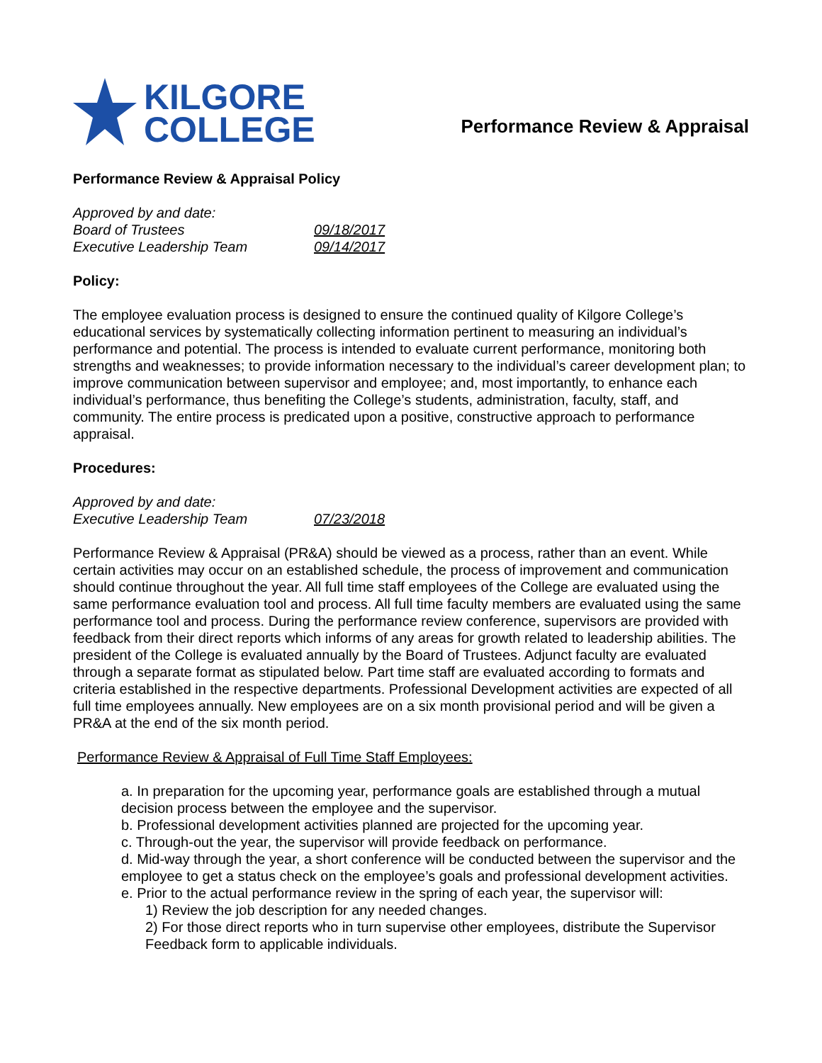KILGORE
COLLEGE
Performance Review & Appraisal
Performance Review & Appraisal Policy
Approved by and date:
Board of Trustees 09/18/2017
Executive Leadership Team 09/14/2017
Policy:
The employee evaluation process is designed to ensure the continued quality of Kilgore College’s educational services by systematically collecting information pertinent to measuring an individual’s performance and potential. The process is intended to evaluate current performance, monitoring both strengths and weaknesses; to provide information necessary to the individual’s career development plan; to improve communication between supervisor and employee; and, most importantly, to enhance each individual’s performance, thus benefiting the College’s students, administration, faculty, staff, and community. The entire process is predicated upon a positive, constructive approach to performance appraisal.
Procedures:
Approved by and date:
Executive Leadership Team 07/23/2018
Performance Review & Appraisal (PR&A) should be viewed as a process, rather than an event. While certain activities may occur on an established schedule, the process of improvement and communication should continue throughout the year. All full time staff employees of the College are evaluated using the same performance evaluation tool and process. All full time faculty members are evaluated using the same performance tool and process. During the performance review conference, supervisors are provided with feedback from their direct reports which informs of any areas for growth related to leadership abilities. The president of the College is evaluated annually by the Board of Trustees. Adjunct faculty are evaluated through a separate format as stipulated below. Part time staff are evaluated according to formats and criteria established in the respective departments. Professional Development activities are expected of all full time employees annually. New employees are on a six month provisional period and will be given a PR&A at the end of the six month period.
Performance Review & Appraisal of Full Time Staff Employees:
a. In preparation for the upcoming year, performance goals are established through a mutual decision process between the employee and the supervisor.
b. Professional development activities planned are projected for the upcoming year.
c. Through-out the year, the supervisor will provide feedback on performance.
d. Mid-way through the year, a short conference will be conducted between the supervisor and the employee to get a status check on the employee’s goals and professional development activities.
e. Prior to the actual performance review in the spring of each year, the supervisor will:
1) Review the job description for any needed changes.
2) For those direct reports who in turn supervise other employees, distribute the Supervisor Feedback form to applicable individuals.